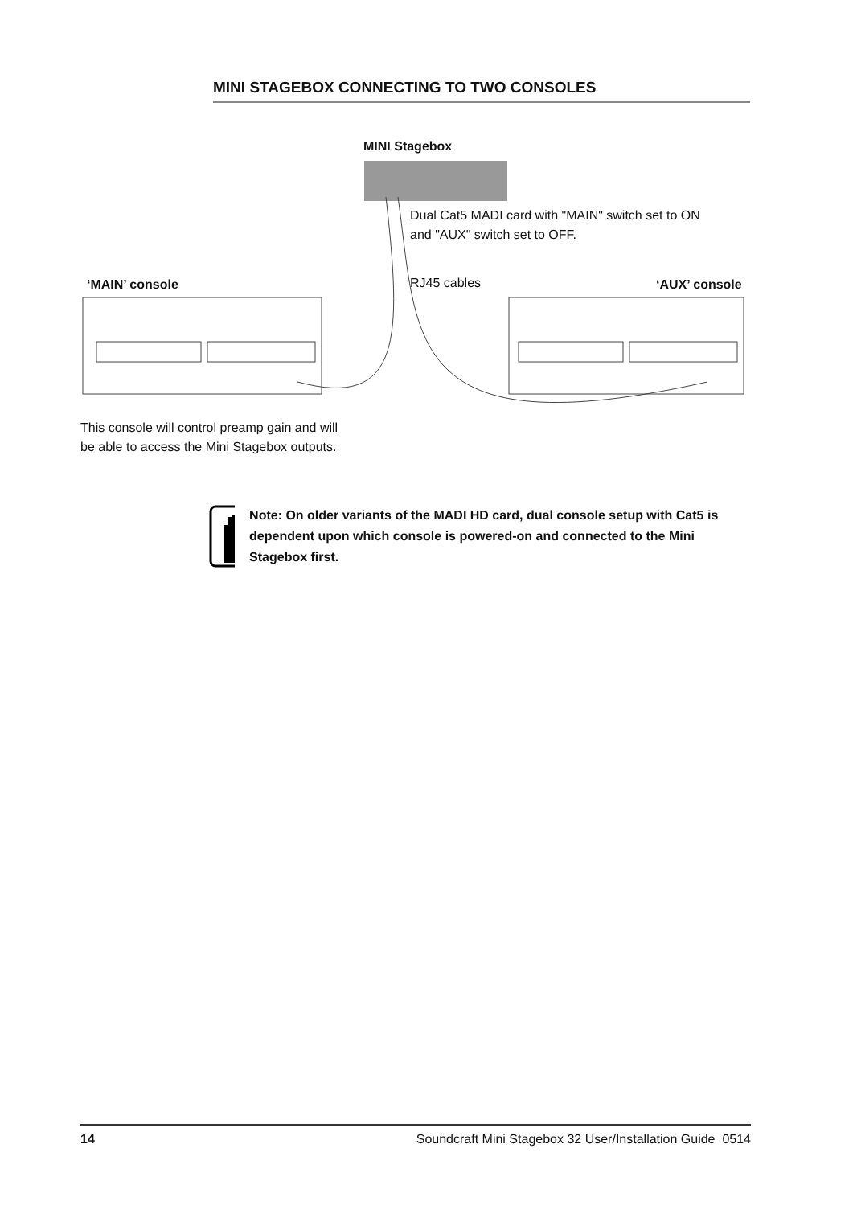MINI STAGEBOX CONNECTING TO TWO CONSOLES
MINI Stagebox
Dual Cat5 MADI card with "MAIN" switch set to ON
and "AUX" switch set to OFF.
‘MAIN’ console RJ45 cables ‘AUX’ console
This console will control preamp gain and will
be able to access the Mini Stagebox outputs.
Note: On older variants of the MADI HD card, dual console setup with Cat5 is dependent upon which console is powered-on and connected to the Mini Stagebox first.
14 Soundcraft Mini Stagebox 32 User/Installation Guide 0514